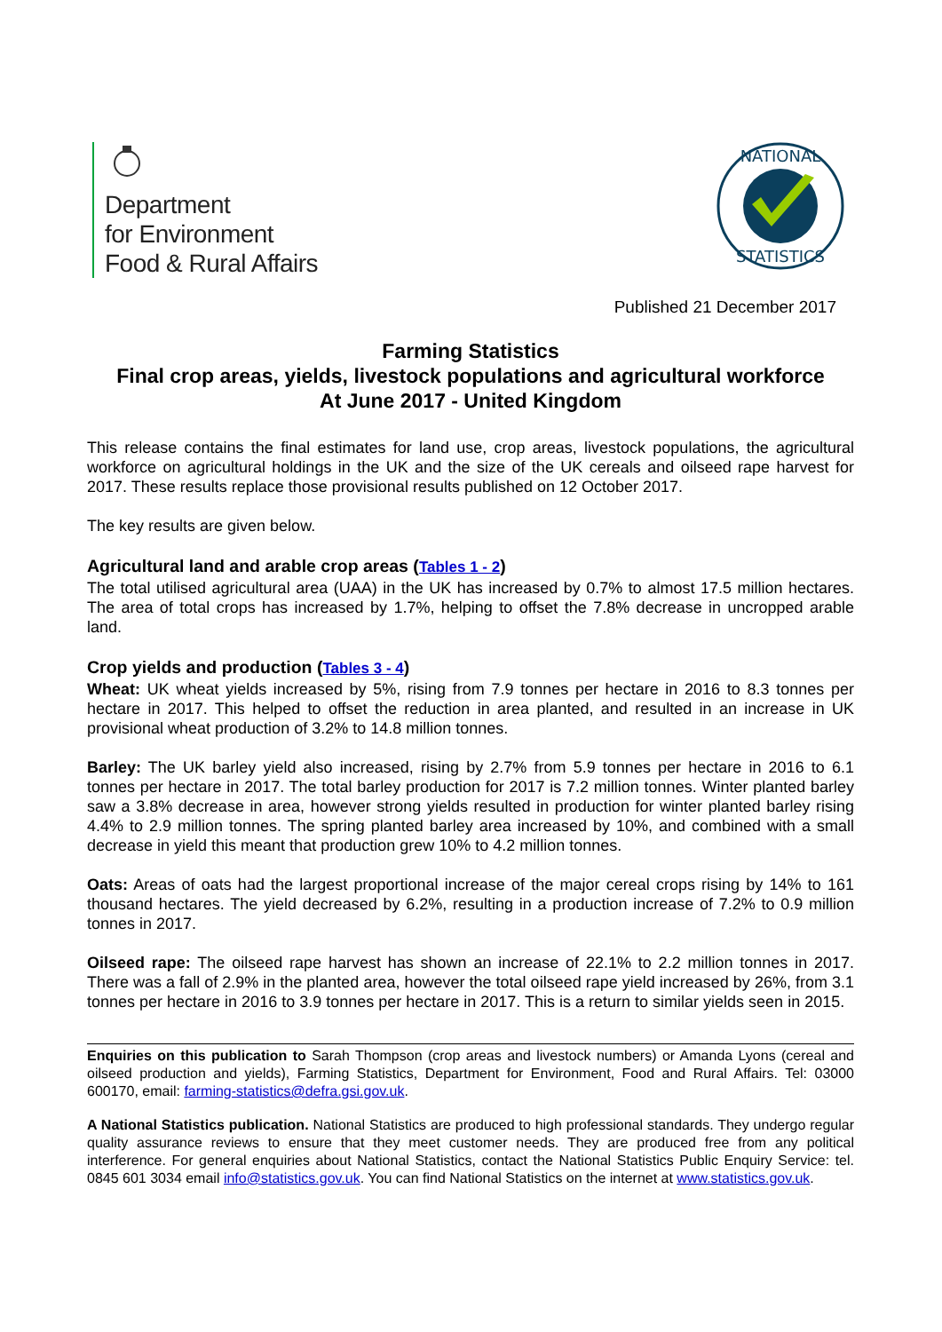Department
for Environment
Food & Rural Affairs
NATIONAL
STATISTICS
Published 21 December 2017
Farming Statistics
Final crop areas, yields, livestock populations and agricultural workforce
At June 2017 - United Kingdom
This release contains the final estimates for land use, crop areas, livestock populations, the agricultural workforce on agricultural holdings in the UK and the size of the UK cereals and oilseed rape harvest for 2017. These results replace those provisional results published on 12 October 2017.
The key results are given below.
Agricultural land and arable crop areas (Tables 1 - 2)
The total utilised agricultural area (UAA) in the UK has increased by 0.7% to almost 17.5 million hectares. The area of total crops has increased by 1.7%, helping to offset the 7.8% decrease in uncropped arable land.
Crop yields and production (Tables 3 - 4)
Wheat: UK wheat yields increased by 5%, rising from 7.9 tonnes per hectare in 2016 to 8.3 tonnes per hectare in 2017. This helped to offset the reduction in area planted, and resulted in an increase in UK provisional wheat production of 3.2% to 14.8 million tonnes.
Barley: The UK barley yield also increased, rising by 2.7% from 5.9 tonnes per hectare in 2016 to 6.1 tonnes per hectare in 2017. The total barley production for 2017 is 7.2 million tonnes. Winter planted barley saw a 3.8% decrease in area, however strong yields resulted in production for winter planted barley rising 4.4% to 2.9 million tonnes. The spring planted barley area increased by 10%, and combined with a small decrease in yield this meant that production grew 10% to 4.2 million tonnes.
Oats: Areas of oats had the largest proportional increase of the major cereal crops rising by 14% to 161 thousand hectares. The yield decreased by 6.2%, resulting in a production increase of 7.2% to 0.9 million tonnes in 2017.
Oilseed rape: The oilseed rape harvest has shown an increase of 22.1% to 2.2 million tonnes in 2017. There was a fall of 2.9% in the planted area, however the total oilseed rape yield increased by 26%, from 3.1 tonnes per hectare in 2016 to 3.9 tonnes per hectare in 2017. This is a return to similar yields seen in 2015.
Enquiries on this publication to Sarah Thompson (crop areas and livestock numbers) or Amanda Lyons (cereal and oilseed production and yields), Farming Statistics, Department for Environment, Food and Rural Affairs. Tel: 03000 600170, email: farming-statistics@defra.gsi.gov.uk.
A National Statistics publication. National Statistics are produced to high professional standards. They undergo regular quality assurance reviews to ensure that they meet customer needs. They are produced free from any political interference. For general enquiries about National Statistics, contact the National Statistics Public Enquiry Service: tel. 0845 601 3034 email info@statistics.gov.uk. You can find National Statistics on the internet at www.statistics.gov.uk.